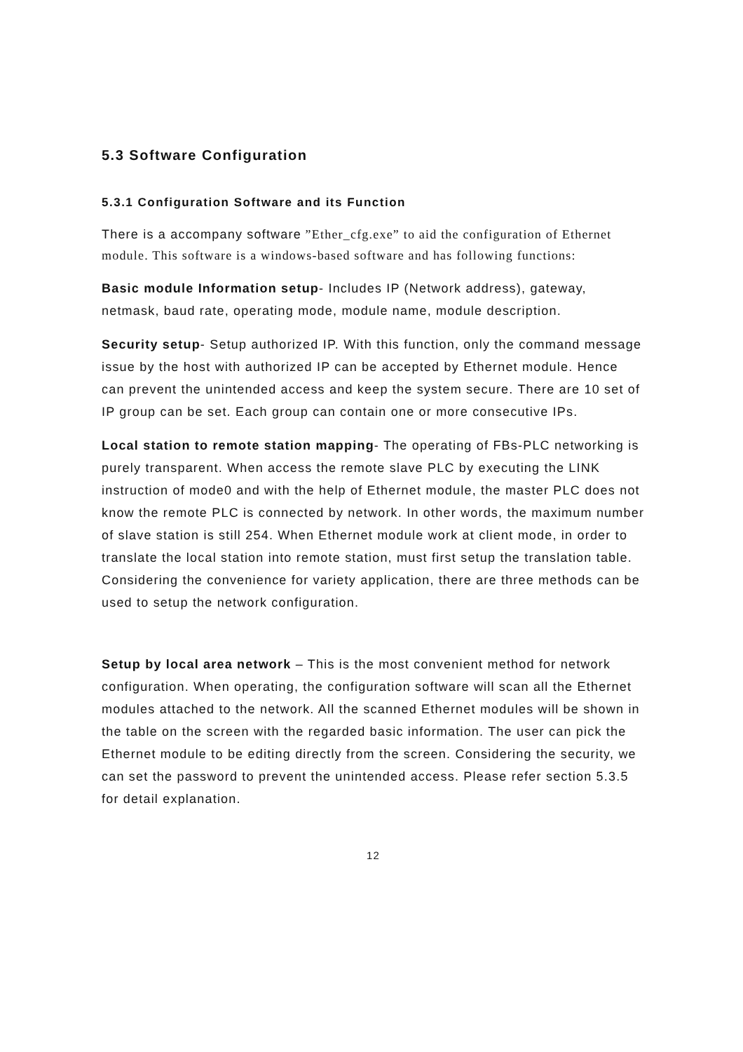5.3 Software Configuration
5.3.1 Configuration Software and its Function
There is a accompany software ”Ether_cfg.exe” to aid the configuration of Ethernet module. This software is a windows-based software and has following functions:
Basic module Information setup- Includes IP (Network address), gateway, netmask, baud rate, operating mode, module name, module description.
Security setup- Setup authorized IP. With this function, only the command message issue by the host with authorized IP can be accepted by Ethernet module. Hence can prevent the unintended access and keep the system secure. There are 10 set of IP group can be set. Each group can contain one or more consecutive IPs.
Local station to remote station mapping- The operating of FBs-PLC networking is purely transparent. When access the remote slave PLC by executing the LINK instruction of mode0 and with the help of Ethernet module, the master PLC does not know the remote PLC is connected by network. In other words, the maximum number of slave station is still 254. When Ethernet module work at client mode, in order to translate the local station into remote station, must first setup the translation table. Considering the convenience for variety application, there are three methods can be used to setup the network configuration.
Setup by local area network – This is the most convenient method for network configuration. When operating, the configuration software will scan all the Ethernet modules attached to the network. All the scanned Ethernet modules will be shown in the table on the screen with the regarded basic information. The user can pick the Ethernet module to be editing directly from the screen. Considering the security, we can set the password to prevent the unintended access. Please refer section 5.3.5 for detail explanation.
12